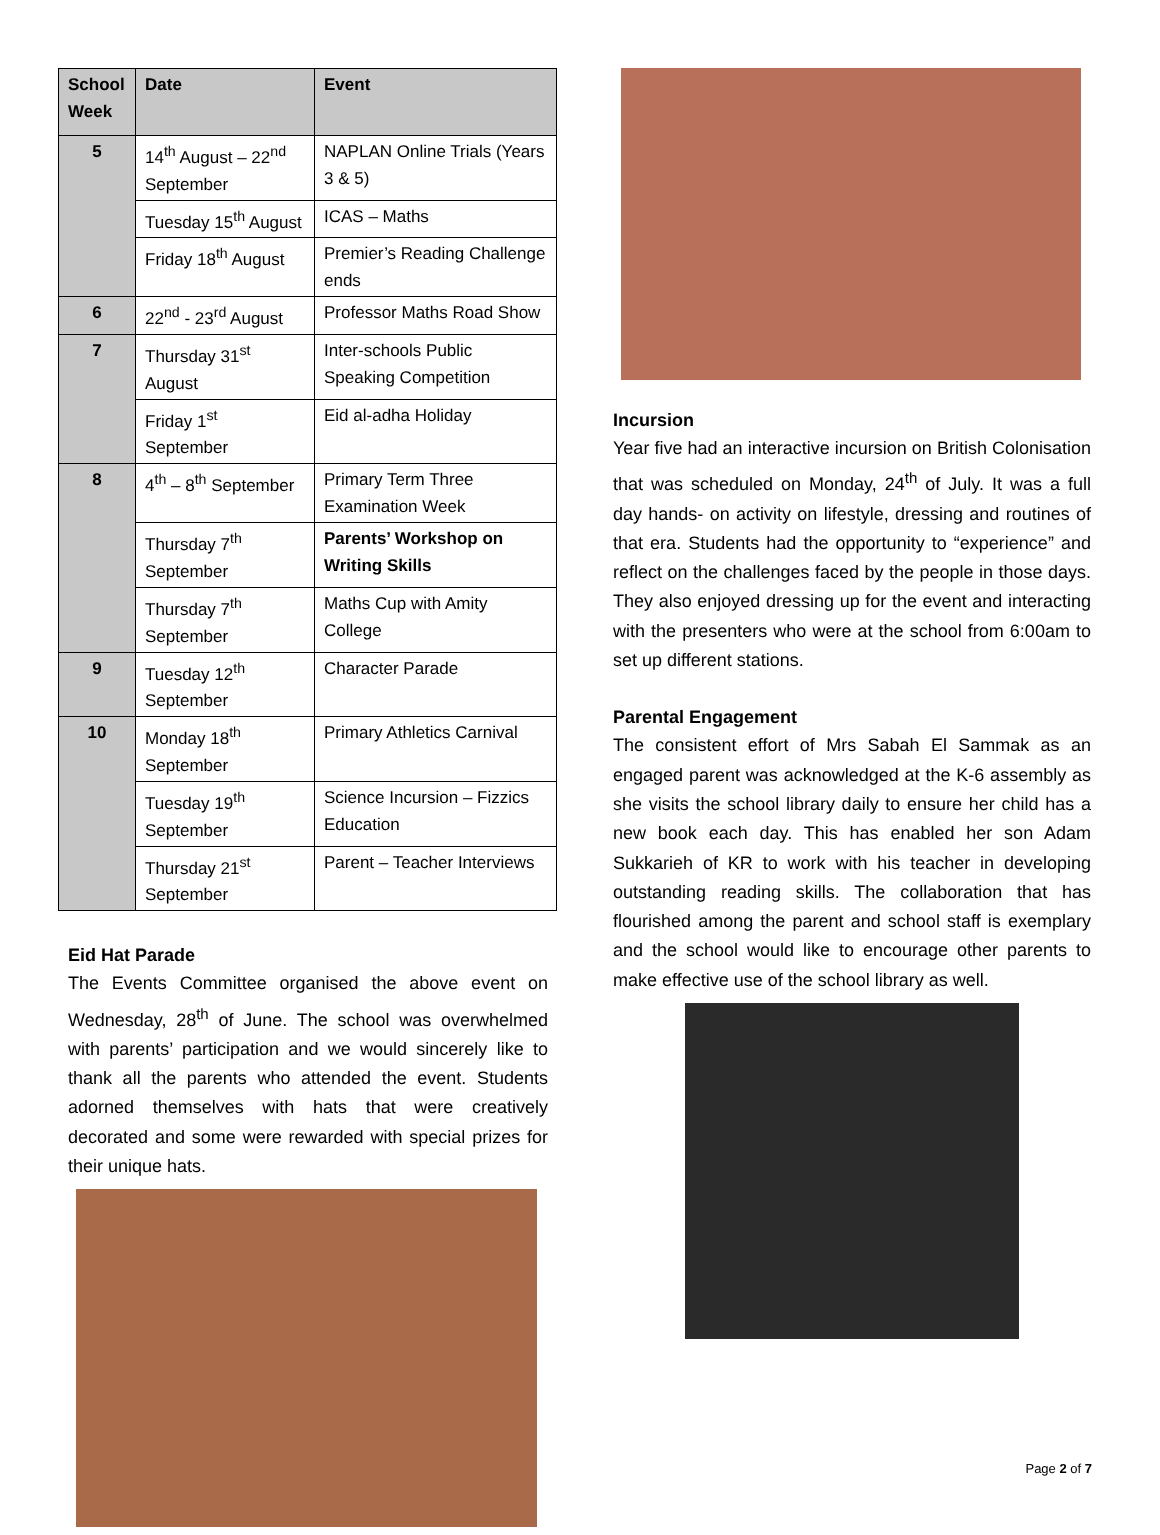| School Week | Date | Event |
| --- | --- | --- |
| 5 | 14<sup>th</sup> August – 22<sup>nd</sup> September | NAPLAN Online Trials (Years 3 & 5) |
| | Tuesday 15<sup>th</sup> August | ICAS – Maths |
| | Friday 18<sup>th</sup> August | Premier’s Reading Challenge ends |
| 6 | 22<sup>nd</sup> - 23<sup>rd</sup> August | Professor Maths Road Show |
| 7 | Thursday 31<sup>st</sup> August | Inter-schools Public Speaking Competition |
| | Friday 1<sup>st</sup> September | Eid al-adha Holiday |
| 8 | 4<sup>th</sup> – 8<sup>th</sup> September | Primary Term Three Examination Week |
| | Thursday 7<sup>th</sup> September | Parents’ Workshop on Writing Skills |
| | Thursday 7<sup>th</sup> September | Maths Cup with Amity College |
| 9 | Tuesday 12<sup>th</sup> September | Character Parade |
| 10 | Monday 18<sup>th</sup> September | Primary Athletics Carnival |
| | Tuesday 19<sup>th</sup> September | Science Incursion – Fizzics Education |
| | Thursday 21<sup>st</sup> September | Parent – Teacher Interviews |
Eid Hat Parade
The Events Committee organised the above event on Wednesday, 28<sup>th</sup> of June. The school was overwhelmed with parents’ participation and we would sincerely like to thank all the parents who attended the event. Students adorned themselves with hats that were creatively decorated and some were rewarded with special prizes for their unique hats.
Incursion
Year five had an interactive incursion on British Colonisation that was scheduled on Monday, 24<sup>th</sup> of July. It was a full day hands- on activity on lifestyle, dressing and routines of that era. Students had the opportunity to “experience” and reflect on the challenges faced by the people in those days. They also enjoyed dressing up for the event and interacting with the presenters who were at the school from 6:00am to set up different stations.
Parental Engagement
The consistent effort of Mrs Sabah El Sammak as an engaged parent was acknowledged at the K-6 assembly as she visits the school library daily to ensure her child has a new book each day. This has enabled her son Adam Sukkarieh of KR to work with his teacher in developing outstanding reading skills. The collaboration that has flourished among the parent and school staff is exemplary and the school would like to encourage other parents to make effective use of the school library as well.
Page 2 of 7